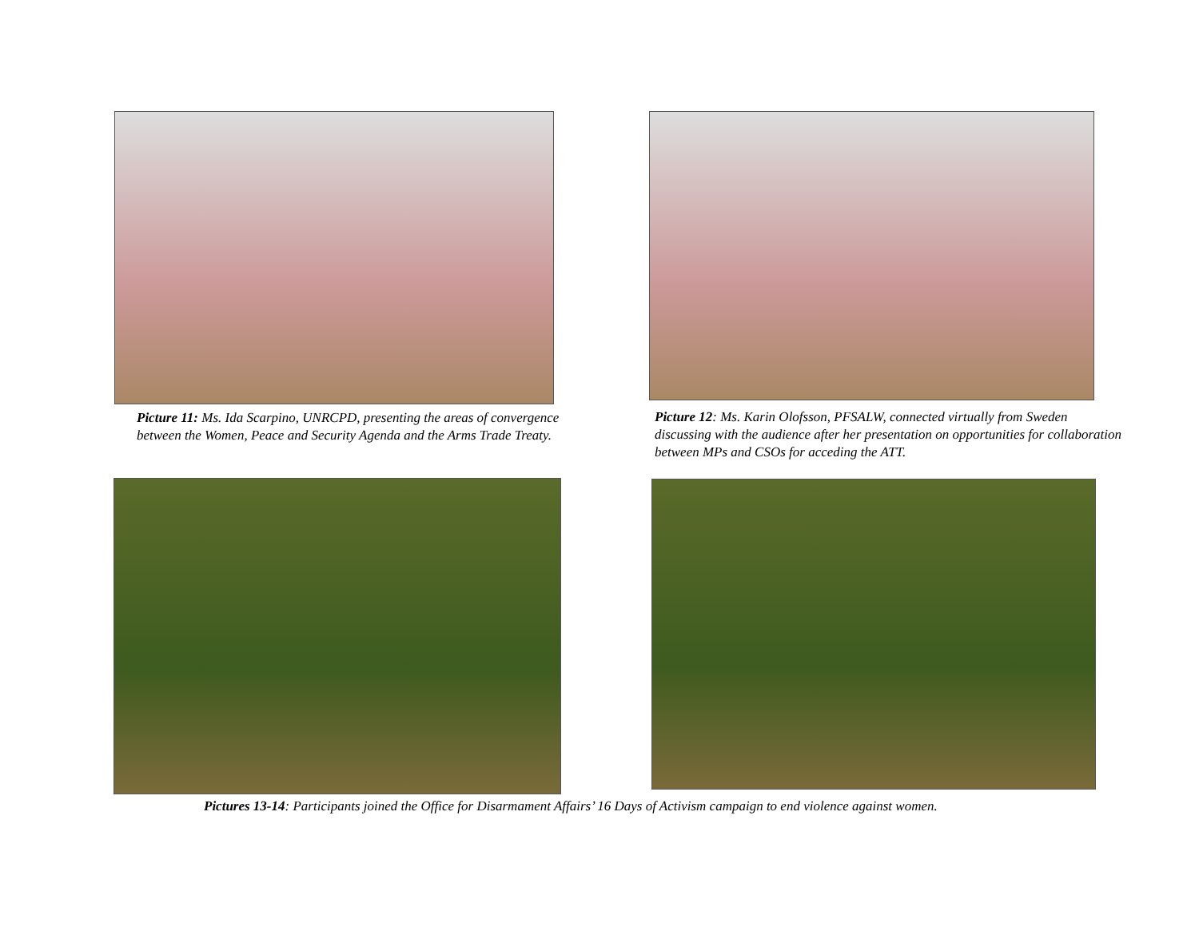Picture 11: Ms. Ida Scarpino, UNRCPD, presenting the areas of convergence between the Women, Peace and Security Agenda and the Arms Trade Treaty.
Picture 12: Ms. Karin Olofsson, PFSALW, connected virtually from Sweden discussing with the audience after her presentation on opportunities for collaboration between MPs and CSOs for acceding the ATT.
Pictures 13-14: Participants joined the Office for Disarmament Affairs’ 16 Days of Activism campaign to end violence against women.